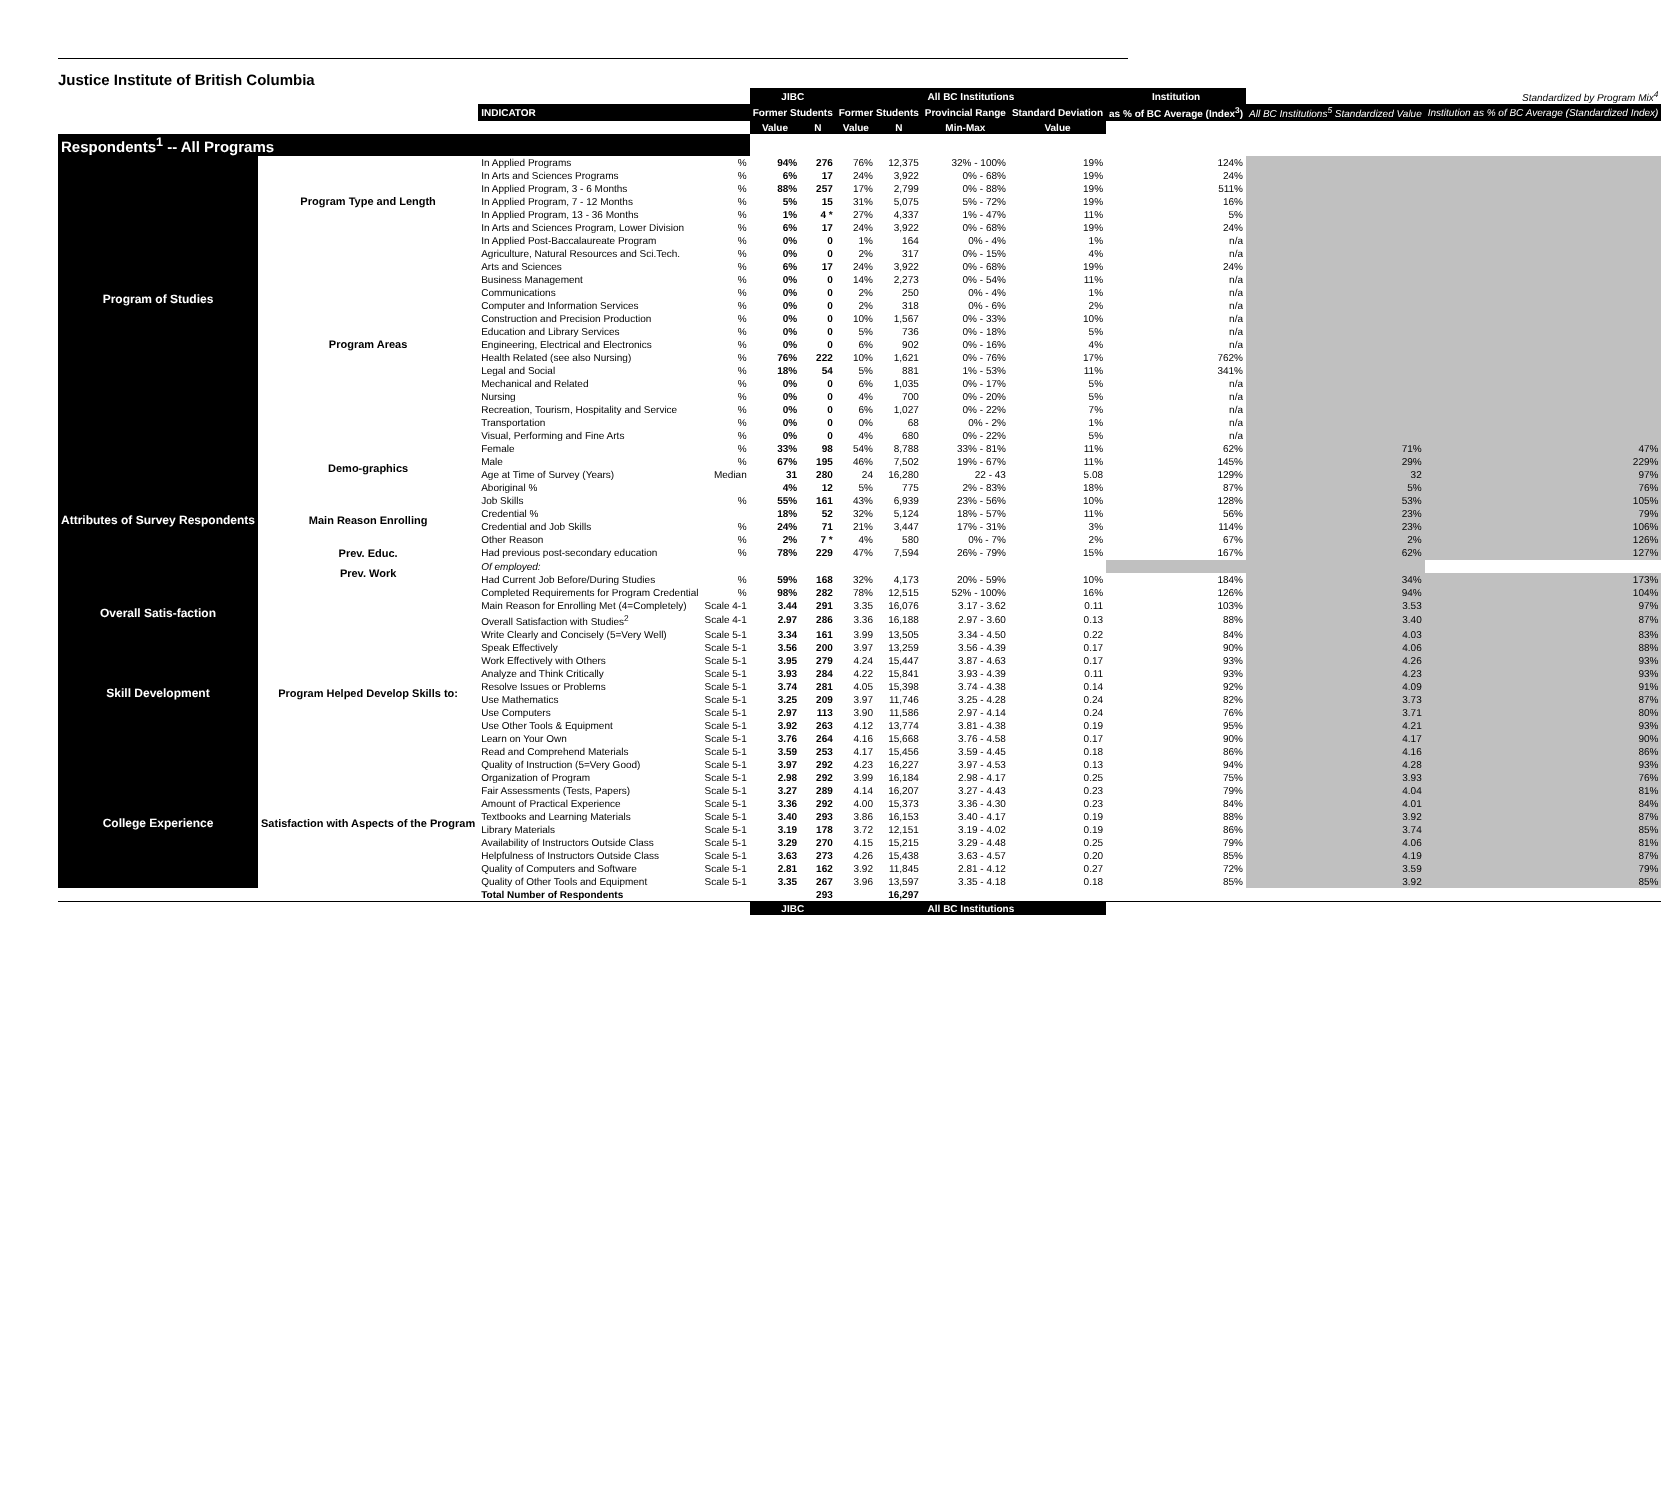Justice Institute of British Columbia
| | | | | JIBC | | All BC Institutions | | | | Institution | Standardized by Program Mix<sup>4</sup> | |
| --- | --- | --- | --- | --- | --- | --- | --- | --- | --- | --- | --- | --- |
| | | INDICATOR | | Former Students | | Former Students | | Provincial Range | Standard Deviation | as % of BC Average (Index<sup>3</sup>) | All BC Institutions<sup>5</sup> Standardized Value | Institution as % of BC Average (Standardized Index) |
| | | | | Value | N | Value | N | Min-Max | Value | | | |
| Respondents<sup>1</sup> -- All Programs | | | | | | | | | | | | |
| Program of Studies | Program Type and Length | In Applied Programs | % | 94% | 276 | 76% | 12,375 | 32% - 100% | 19% | 124% | | |
| | | In Arts and Sciences Programs | % | 6% | 17 | 24% | 3,922 | 0% - 68% | 19% | 24% | | |
| | | In Applied Program, 3 - 6 Months | % | 88% | 257 | 17% | 2,799 | 0% - 88% | 19% | 511% | | |
| | | In Applied Program, 7 - 12 Months | % | 5% | 15 | 31% | 5,075 | 5% - 72% | 19% | 16% | | |
| | | In Applied Program, 13 - 36 Months | % | 1% | 4 * | 27% | 4,337 | 1% - 47% | 11% | 5% | | |
| | | In Arts and Sciences Program, Lower Division | % | 6% | 17 | 24% | 3,922 | 0% - 68% | 19% | 24% | | |
| | | In Applied Post-Baccalaureate Program | % | 0% | 0 | 1% | 164 | 0% - 4% | 1% | n/a | | |
| | Program Areas | Agriculture, Natural Resources and Sci.Tech. | % | 0% | 0 | 2% | 317 | 0% - 15% | 4% | n/a | | |
| | | Arts and Sciences | % | 6% | 17 | 24% | 3,922 | 0% - 68% | 19% | 24% | | |
| | | Business Management | % | 0% | 0 | 14% | 2,273 | 0% - 54% | 11% | n/a | | |
| | | Communications | % | 0% | 0 | 2% | 250 | 0% - 4% | 1% | n/a | | |
| | | Computer and Information Services | % | 0% | 0 | 2% | 318 | 0% - 6% | 2% | n/a | | |
| | | Construction and Precision Production | % | 0% | 0 | 10% | 1,567 | 0% - 33% | 10% | n/a | | |
| | | Education and Library Services | % | 0% | 0 | 5% | 736 | 0% - 18% | 5% | n/a | | |
| | | Engineering, Electrical and Electronics | % | 0% | 0 | 6% | 902 | 0% - 16% | 4% | n/a | | |
| | | Health Related (see also Nursing) | % | 76% | 222 | 10% | 1,621 | 0% - 76% | 17% | 762% | | |
| | | Legal and Social | % | 18% | 54 | 5% | 881 | 1% - 53% | 11% | 341% | | |
| | | Mechanical and Related | % | 0% | 0 | 6% | 1,035 | 0% - 17% | 5% | n/a | | |
| | | Nursing | % | 0% | 0 | 4% | 700 | 0% - 20% | 5% | n/a | | |
| | | Recreation, Tourism, Hospitality and Service | % | 0% | 0 | 6% | 1,027 | 0% - 22% | 7% | n/a | | |
| | | Transportation | % | 0% | 0 | 0% | 68 | 0% - 2% | 1% | n/a | | |
| | | Visual, Performing and Fine Arts | % | 0% | 0 | 4% | 680 | 0% - 22% | 5% | n/a | | |
| Attributes of Survey Respondents | Demo-graphics | Female | % | 33% | 98 | 54% | 8,788 | 33% - 81% | 11% | 62% | 71% | 47% |
| | | Male | % | 67% | 195 | 46% | 7,502 | 19% - 67% | 11% | 145% | 29% | 229% |
| | | Age at Time of Survey (Years) | Median | 31 | 280 | 24 | 16,280 | 22 - 43 | 5.08 | 129% | 32 | 97% |
| | | Aboriginal % | | 4% | 12 | 5% | 775 | 2% - 83% | 18% | 87% | 5% | 76% |
| | Main Reason Enrolling | Job Skills | % | 55% | 161 | 43% | 6,939 | 23% - 56% | 10% | 128% | 53% | 105% |
| | | Credential % | | 18% | 52 | 32% | 5,124 | 18% - 57% | 11% | 56% | 23% | 79% |
| | | Credential and Job Skills | % | 24% | 71 | 21% | 3,447 | 17% - 31% | 3% | 114% | 23% | 106% |
| | | Other Reason | % | 2% | 7 * | 4% | 580 | 0% - 7% | 2% | 67% | 2% | 126% |
| | Prev. Educ. | Had previous post-secondary education | % | 78% | 229 | 47% | 7,594 | 26% - 79% | 15% | 167% | 62% | 127% |
| | Prev. Work | Of employed: | | | | | | | | | | |
| | | Had Current Job Before/During Studies | % | 59% | 168 | 32% | 4,173 | 20% - 59% | 10% | 184% | 34% | 173% |
| | | Completed Requirements for Program Credential | % | 98% | 282 | 78% | 12,515 | 52% - 100% | 16% | 126% | 94% | 104% |
| Overall Satis-faction | | Main Reason for Enrolling Met (4=Completely) | Scale 4-1 | 3.44 | 291 | 3.35 | 16,076 | 3.17 - 3.62 | 0.11 | 103% | 3.53 | 97% |
| | | Overall Satisfaction with Studies<sup>2</sup> | Scale 4-1 | 2.97 | 286 | 3.36 | 16,188 | 2.97 - 3.60 | 0.13 | 88% | 3.40 | 87% |
| Skill Development | Program Helped Develop Skills to: | Write Clearly and Concisely (5=Very Well) | Scale 5-1 | 3.34 | 161 | 3.99 | 13,505 | 3.34 - 4.50 | 0.22 | 84% | 4.03 | 83% |
| | | Speak Effectively | Scale 5-1 | 3.56 | 200 | 3.97 | 13,259 | 3.56 - 4.39 | 0.17 | 90% | 4.06 | 88% |
| | | Work Effectively with Others | Scale 5-1 | 3.95 | 279 | 4.24 | 15,447 | 3.87 - 4.63 | 0.17 | 93% | 4.26 | 93% |
| | | Analyze and Think Critically | Scale 5-1 | 3.93 | 284 | 4.22 | 15,841 | 3.93 - 4.39 | 0.11 | 93% | 4.23 | 93% |
| | | Resolve Issues or Problems | Scale 5-1 | 3.74 | 281 | 4.05 | 15,398 | 3.74 - 4.38 | 0.14 | 92% | 4.09 | 91% |
| | | Use Mathematics | Scale 5-1 | 3.25 | 209 | 3.97 | 11,746 | 3.25 - 4.28 | 0.24 | 82% | 3.73 | 87% |
| | | Use Computers | Scale 5-1 | 2.97 | 113 | 3.90 | 11,586 | 2.97 - 4.14 | 0.24 | 76% | 3.71 | 80% |
| | | Use Other Tools & Equipment | Scale 5-1 | 3.92 | 263 | 4.12 | 13,774 | 3.81 - 4.38 | 0.19 | 95% | 4.21 | 93% |
| | | Learn on Your Own | Scale 5-1 | 3.76 | 264 | 4.16 | 15,668 | 3.76 - 4.58 | 0.17 | 90% | 4.17 | 90% |
| | | Read and Comprehend Materials | Scale 5-1 | 3.59 | 253 | 4.17 | 15,456 | 3.59 - 4.45 | 0.18 | 86% | 4.16 | 86% |
| College Experience | Satisfaction with Aspects of the Program | Quality of Instruction (5=Very Good) | Scale 5-1 | 3.97 | 292 | 4.23 | 16,227 | 3.97 - 4.53 | 0.13 | 94% | 4.28 | 93% |
| | | Organization of Program | Scale 5-1 | 2.98 | 292 | 3.99 | 16,184 | 2.98 - 4.17 | 0.25 | 75% | 3.93 | 76% |
| | | Fair Assessments (Tests, Papers) | Scale 5-1 | 3.27 | 289 | 4.14 | 16,207 | 3.27 - 4.43 | 0.23 | 79% | 4.04 | 81% |
| | | Amount of Practical Experience | Scale 5-1 | 3.36 | 292 | 4.00 | 15,373 | 3.36 - 4.30 | 0.23 | 84% | 4.01 | 84% |
| | | Textbooks and Learning Materials | Scale 5-1 | 3.40 | 293 | 3.86 | 16,153 | 3.40 - 4.17 | 0.19 | 88% | 3.92 | 87% |
| | | Library Materials | Scale 5-1 | 3.19 | 178 | 3.72 | 12,151 | 3.19 - 4.02 | 0.19 | 86% | 3.74 | 85% |
| | | Availability of Instructors Outside Class | Scale 5-1 | 3.29 | 270 | 4.15 | 15,215 | 3.29 - 4.48 | 0.25 | 79% | 4.06 | 81% |
| | | Helpfulness of Instructors Outside Class | Scale 5-1 | 3.63 | 273 | 4.26 | 15,438 | 3.63 - 4.57 | 0.20 | 85% | 4.19 | 87% |
| | | Quality of Computers and Software | Scale 5-1 | 2.81 | 162 | 3.92 | 11,845 | 2.81 - 4.12 | 0.27 | 72% | 3.59 | 79% |
| | | Quality of Other Tools and Equipment | Scale 5-1 | 3.35 | 267 | 3.96 | 13,597 | 3.35 - 4.18 | 0.18 | 85% | 3.92 | 85% |
| | | Total Number of Respondents | | | 293 | | 16,297 | | | | | |
| | | | | JIBC | | All BC Institutions | | | | | | |